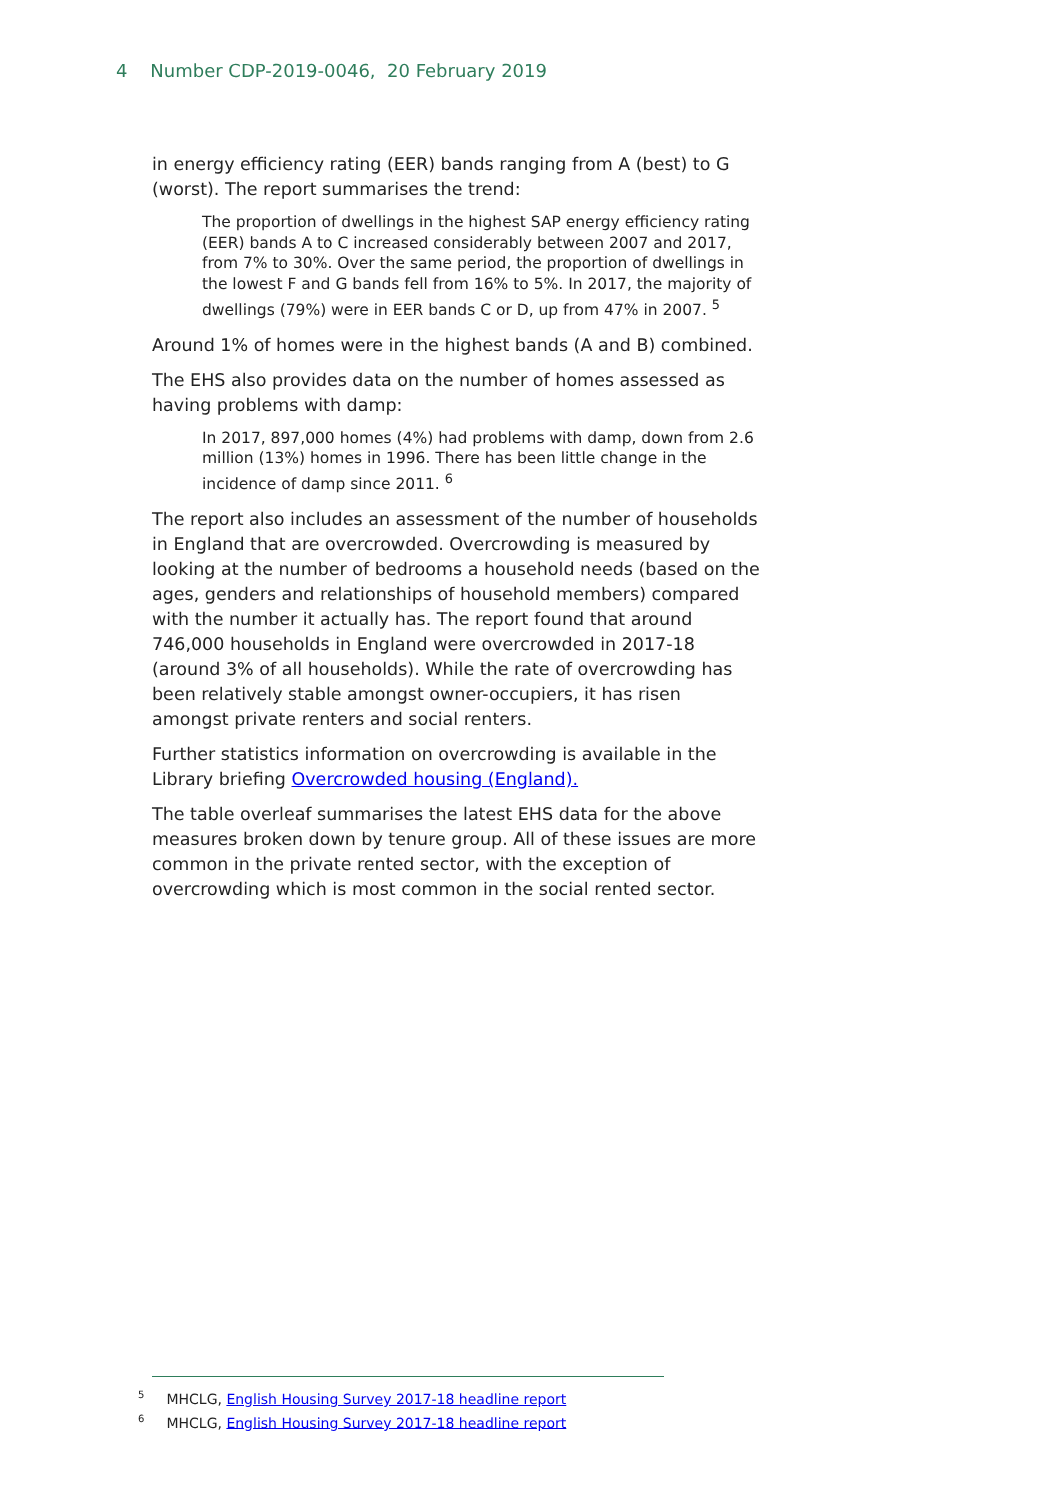4 Number CDP-2019-0046, 20 February 2019
in energy efficiency rating (EER) bands ranging from A (best) to G (worst). The report summarises the trend:
The proportion of dwellings in the highest SAP energy efficiency rating (EER) bands A to C increased considerably between 2007 and 2017, from 7% to 30%. Over the same period, the proportion of dwellings in the lowest F and G bands fell from 16% to 5%. In 2017, the majority of dwellings (79%) were in EER bands C or D, up from 47% in 2007. <sup>5</sup>
Around 1% of homes were in the highest bands (A and B) combined.
The EHS also provides data on the number of homes assessed as having problems with damp:
In 2017, 897,000 homes (4%) had problems with damp, down from 2.6 million (13%) homes in 1996. There has been little change in the incidence of damp since 2011. <sup>6</sup>
The report also includes an assessment of the number of households in England that are overcrowded. Overcrowding is measured by looking at the number of bedrooms a household needs (based on the ages, genders and relationships of household members) compared with the number it actually has. The report found that around 746,000 households in England were overcrowded in 2017-18 (around 3% of all households). While the rate of overcrowding has been relatively stable amongst owner-occupiers, it has risen amongst private renters and social renters.
Further statistics information on overcrowding is available in the Library briefing Overcrowded housing (England).
The table overleaf summarises the latest EHS data for the above measures broken down by tenure group. All of these issues are more common in the private rented sector, with the exception of overcrowding which is most common in the social rented sector.
<sup>5</sup> MHCLG, English Housing Survey 2017-18 headline report
<sup>6</sup> MHCLG, English Housing Survey 2017-18 headline report